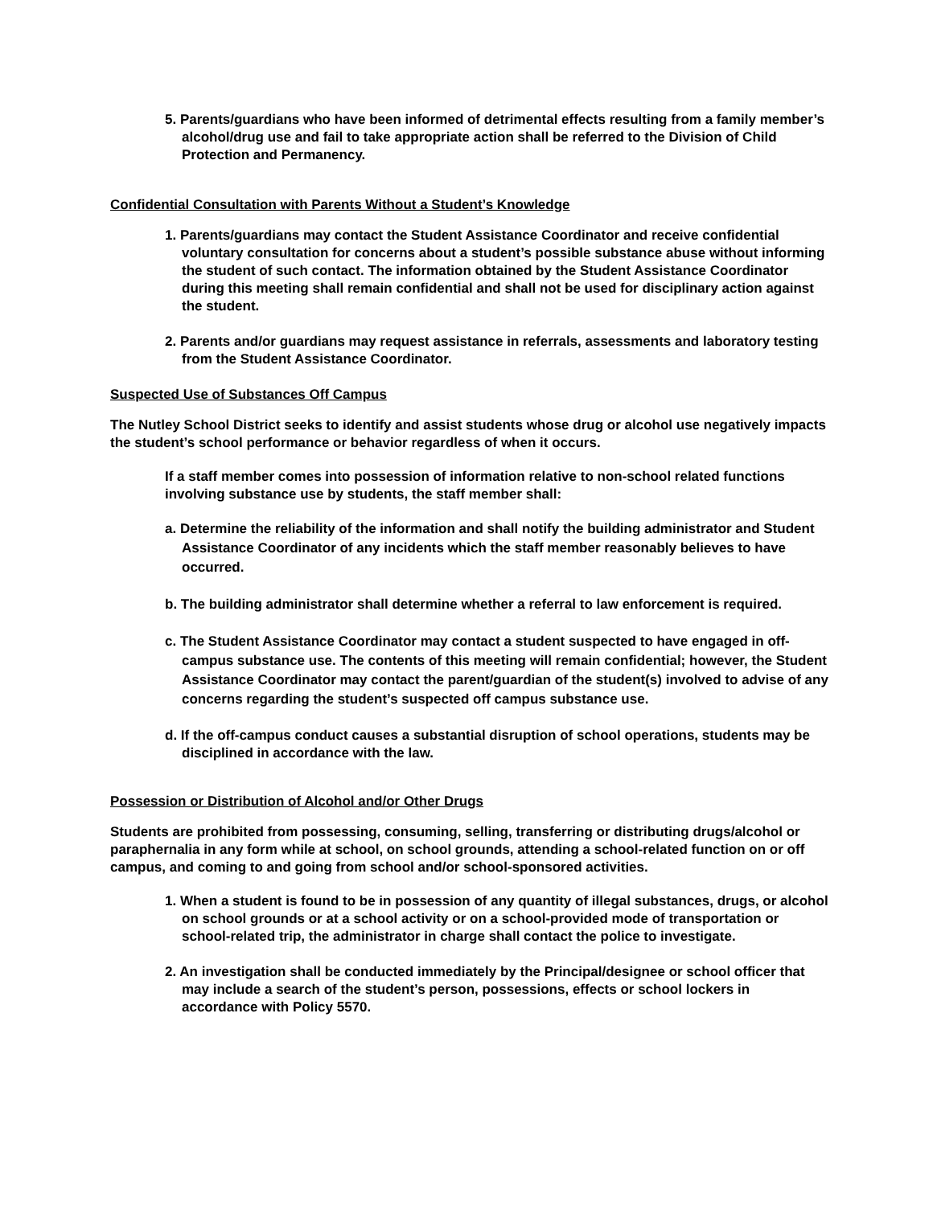5. Parents/guardians who have been informed of detrimental effects resulting from a family member’s alcohol/drug use and fail to take appropriate action shall be referred to the Division of Child Protection and Permanency.
Confidential Consultation with Parents Without a Student’s Knowledge
1. Parents/guardians may contact the Student Assistance Coordinator and receive confidential voluntary consultation for concerns about a student’s possible substance abuse without informing the student of such contact. The information obtained by the Student Assistance Coordinator during this meeting shall remain confidential and shall not be used for disciplinary action against the student.
2. Parents and/or guardians may request assistance in referrals, assessments and laboratory testing from the Student Assistance Coordinator.
Suspected Use of Substances Off Campus
The Nutley School District seeks to identify and assist students whose drug or alcohol use negatively impacts the student’s school performance or behavior regardless of when it occurs.
If a staff member comes into possession of information relative to non-school related functions involving substance use by students, the staff member shall:
a. Determine the reliability of the information and shall notify the building administrator and Student Assistance Coordinator of any incidents which the staff member reasonably believes to have occurred.
b. The building administrator shall determine whether a referral to law enforcement is required.
c. The Student Assistance Coordinator may contact a student suspected to have engaged in off-campus substance use. The contents of this meeting will remain confidential; however, the Student Assistance Coordinator may contact the parent/guardian of the student(s) involved to advise of any concerns regarding the student’s suspected off campus substance use.
d. If the off-campus conduct causes a substantial disruption of school operations, students may be disciplined in accordance with the law.
Possession or Distribution of Alcohol and/or Other Drugs
Students are prohibited from possessing, consuming, selling, transferring or distributing drugs/alcohol or paraphernalia in any form while at school, on school grounds, attending a school-related function on or off campus, and coming to and going from school and/or school-sponsored activities.
1. When a student is found to be in possession of any quantity of illegal substances, drugs, or alcohol on school grounds or at a school activity or on a school-provided mode of transportation or school-related trip, the administrator in charge shall contact the police to investigate.
2. An investigation shall be conducted immediately by the Principal/designee or school officer that may include a search of the student’s person, possessions, effects or school lockers in accordance with Policy 5570.